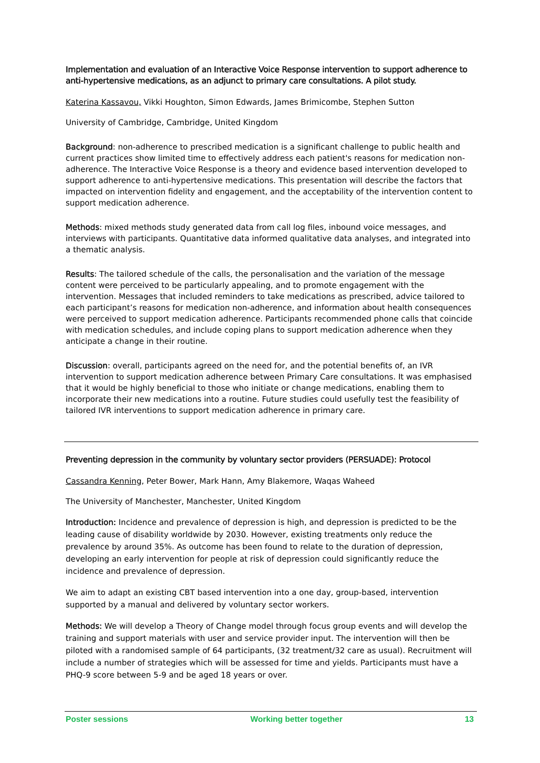Implementation and evaluation of an Interactive Voice Response intervention to support adherence to anti-hypertensive medications, as an adjunct to primary care consultations. A pilot study.
Katerina Kassavou, Vikki Houghton, Simon Edwards, James Brimicombe, Stephen Sutton
University of Cambridge, Cambridge, United Kingdom
Background: non-adherence to prescribed medication is a significant challenge to public health and current practices show limited time to effectively address each patient's reasons for medication non-adherence. The Interactive Voice Response is a theory and evidence based intervention developed to support adherence to anti-hypertensive medications. This presentation will describe the factors that impacted on intervention fidelity and engagement, and the acceptability of the intervention content to support medication adherence.
Methods: mixed methods study generated data from call log files, inbound voice messages, and interviews with participants. Quantitative data informed qualitative data analyses, and integrated into a thematic analysis.
Results: The tailored schedule of the calls, the personalisation and the variation of the message content were perceived to be particularly appealing, and to promote engagement with the intervention. Messages that included reminders to take medications as prescribed, advice tailored to each participant’s reasons for medication non-adherence, and information about health consequences were perceived to support medication adherence. Participants recommended phone calls that coincide with medication schedules, and include coping plans to support medication adherence when they anticipate a change in their routine.
Discussion: overall, participants agreed on the need for, and the potential benefits of, an IVR intervention to support medication adherence between Primary Care consultations. It was emphasised that it would be highly beneficial to those who initiate or change medications, enabling them to incorporate their new medications into a routine. Future studies could usefully test the feasibility of tailored IVR interventions to support medication adherence in primary care.
Preventing depression in the community by voluntary sector providers (PERSUADE): Protocol
Cassandra Kenning, Peter Bower, Mark Hann, Amy Blakemore, Waqas Waheed
The University of Manchester, Manchester, United Kingdom
Introduction: Incidence and prevalence of depression is high, and depression is predicted to be the leading cause of disability worldwide by 2030. However, existing treatments only reduce the prevalence by around 35%. As outcome has been found to relate to the duration of depression, developing an early intervention for people at risk of depression could significantly reduce the incidence and prevalence of depression.
We aim to adapt an existing CBT based intervention into a one day, group-based, intervention supported by a manual and delivered by voluntary sector workers.
Methods: We will develop a Theory of Change model through focus group events and will develop the training and support materials with user and service provider input. The intervention will then be piloted with a randomised sample of 64 participants, (32 treatment/32 care as usual). Recruitment will include a number of strategies which will be assessed for time and yields. Participants must have a PHQ-9 score between 5-9 and be aged 18 years or over.
Poster sessions Working better together 13